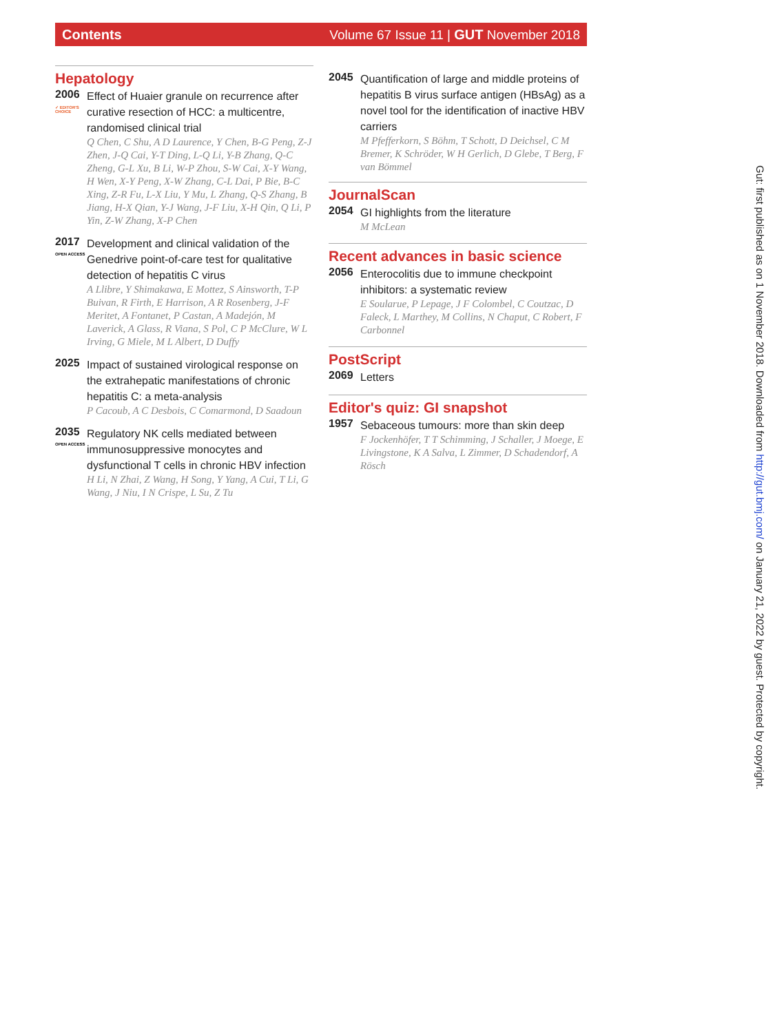Contents Volume 67 Issue 11 | GUT November 2018
Hepatology
2006
✓ EDITOR'S CHOICE
Effect of Huaier granule on recurrence after curative resection of HCC: a multicentre, randomised clinical trial
Q Chen, C Shu, A D Laurence, Y Chen, B-G Peng, Z-J Zhen, J-Q Cai, Y-T Ding, L-Q Li, Y-B Zhang, Q-C Zheng, G-L Xu, B Li, W-P Zhou, S-W Cai, X-Y Wang, H Wen, X-Y Peng, X-W Zhang, C-L Dai, P Bie, B-C Xing, Z-R Fu, L-X Liu, Y Mu, L Zhang, Q-S Zhang, B Jiang, H-X Qian, Y-J Wang, J-F Liu, X-H Qin, Q Li, P Yin, Z-W Zhang, X-P Chen
2017
OPEN ACCESS
Development and clinical validation of the Genedrive point-of-care test for qualitative detection of hepatitis C virus
A Llibre, Y Shimakawa, E Mottez, S Ainsworth, T-P Buivan, R Firth, E Harrison, A R Rosenberg, J-F Meritet, A Fontanet, P Castan, A Madejón, M Laverick, A Glass, R Viana, S Pol, C P McClure, W L Irving, G Miele, M L Albert, D Duffy
2025
Impact of sustained virological response on the extrahepatic manifestations of chronic hepatitis C: a meta-analysis
P Cacoub, A C Desbois, C Comarmond, D Saadoun
2035
OPEN ACCESS
Regulatory NK cells mediated between immunosuppressive monocytes and dysfunctional T cells in chronic HBV infection
H Li, N Zhai, Z Wang, H Song, Y Yang, A Cui, T Li, G Wang, J Niu, I N Crispe, L Su, Z Tu
2045
Quantification of large and middle proteins of hepatitis B virus surface antigen (HBsAg) as a novel tool for the identification of inactive HBV carriers
M Pfefferkorn, S Böhm, T Schott, D Deichsel, C M Bremer, K Schröder, W H Gerlich, D Glebe, T Berg, F van Bömmel
JournalScan
2054
GI highlights from the literature
M McLean
Recent advances in basic science
2056
Enterocolitis due to immune checkpoint inhibitors: a systematic review
E Soularue, P Lepage, J F Colombel, C Coutzac, D Faleck, L Marthey, M Collins, N Chaput, C Robert, F Carbonnel
PostScript
2069
Letters
Editor's quiz: GI snapshot
1957
Sebaceous tumours: more than skin deep
F Jockenhöfer, T T Schimming, J Schaller, J Moege, E Livingstone, K A Salva, L Zimmer, D Schadendorf, A Rösch
Gut: first published as on 1 November 2018. Downloaded from http://gut.bmj.com/ on January 21, 2022 by guest. Protected by copyright.